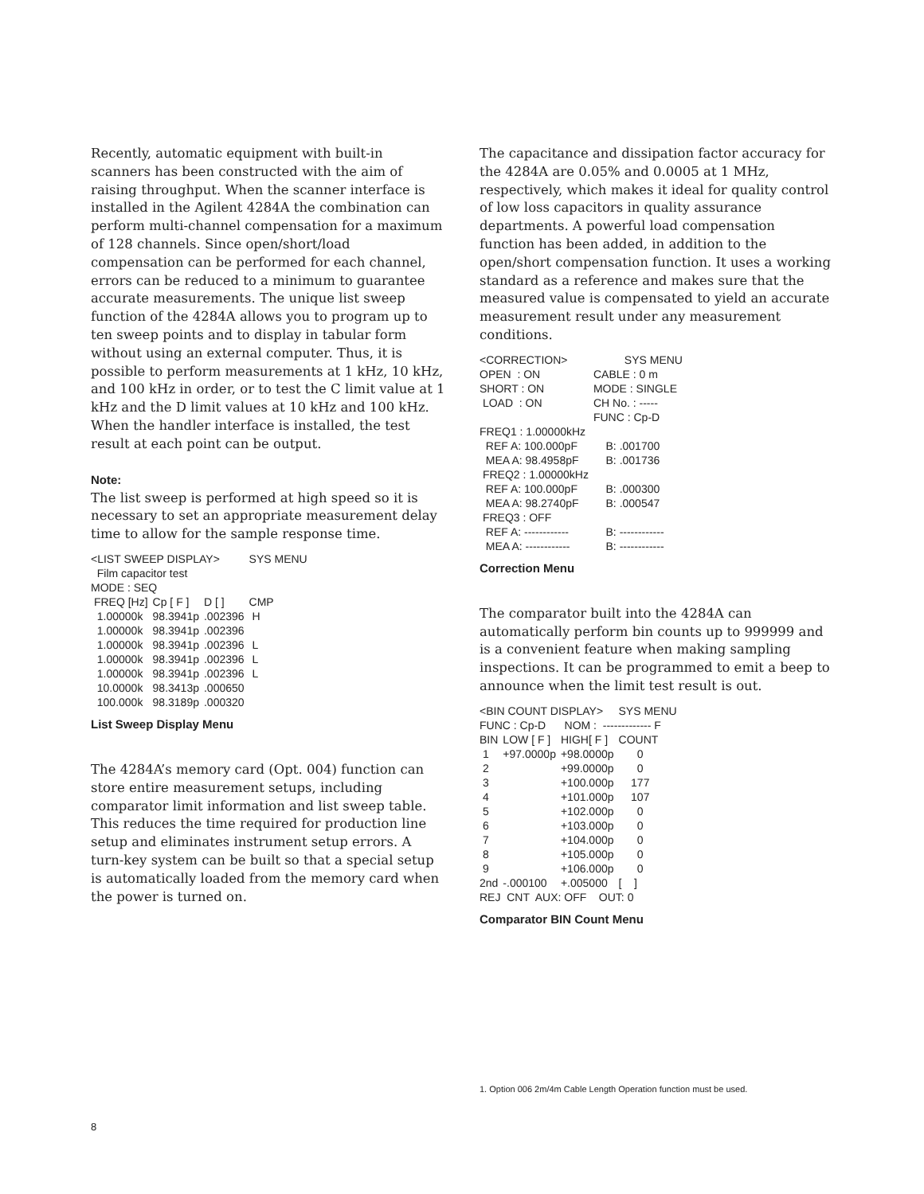Recently, automatic equipment with built-in scanners has been constructed with the aim of raising throughput. When the scanner interface is installed in the Agilent 4284A the combination can perform multi-channel compensation for a maximum of 128 channels. Since open/short/load compensation can be performed for each channel, errors can be reduced to a minimum to guarantee accurate measurements. The unique list sweep function of the 4284A allows you to program up to ten sweep points and to display in tabular form without using an external computer. Thus, it is possible to perform measurements at 1 kHz, 10 kHz, and 100 kHz in order, or to test the C limit value at 1 kHz and the D limit values at 10 kHz and 100 kHz. When the handler interface is installed, the test result at each point can be output.
Note:
The list sweep is performed at high speed so it is necessary to set an appropriate measurement delay time to allow for the sample response time.
| <LIST SWEEP DISPLAY> | | | SYS MENU |
| Film capacitor test | | | |
| MODE : SEQ | | | |
| FREQ [Hz] | Cp [ F ] | D [ ] | CMP |
| 1.00000k | 98.3941p | .002396 | H |
| 1.00000k | 98.3941p | .002396 | |
| 1.00000k | 98.3941p | .002396 | L |
| 1.00000k | 98.3941p | .002396 | L |
| 1.00000k | 98.3941p | .002396 | L |
| 10.0000k | 98.3413p | .000650 | |
| 100.000k | 98.3189p | .000320 | |
List Sweep Display Menu
The 4284A’s memory card (Opt. 004) function can store entire measurement setups, including comparator limit information and list sweep table. This reduces the time required for production line setup and eliminates instrument setup errors. A turn-key system can be built so that a special setup is automatically loaded from the memory card when the power is turned on.
The capacitance and dissipation factor accuracy for the 4284A are 0.05% and 0.0005 at 1 MHz, respectively, which makes it ideal for quality control of low loss capacitors in quality assurance departments. A powerful load compensation function has been added, in addition to the open/short compensation function. It uses a working standard as a reference and makes sure that the measured value is compensated to yield an accurate measurement result under any measurement conditions.
| <CORRECTION> | SYS MENU |
| OPEN : ON | CABLE : 0 m |
| SHORT : ON | MODE : SINGLE |
| LOAD : ON | CH No. : ----- |
| | FUNC : Cp-D |
| FREQ1 : 1.00000kHz | |
| REF A: 100.000pF | B: .001700 |
| MEA A: 98.4958pF | B: .001736 |
| FREQ2 : 1.00000kHz | |
| REF A: 100.000pF | B: .000300 |
| MEA A: 98.2740pF | B: .000547 |
| FREQ3 : OFF | |
| REF A: ------------ | B: ------------ |
| MEA A: ------------ | B: ------------ |
Correction Menu
The comparator built into the 4284A can automatically perform bin counts up to 999999 and is a convenient feature when making sampling inspections. It can be programmed to emit a beep to announce when the limit test result is out.
| <BIN COUNT DISPLAY> | | | SYS MENU |
| FUNC : Cp-D NOM : ------------- F | | | |
| BIN | LOW [ F ] | HIGH[ F ] | COUNT |
| 1 | +97.0000p | +98.0000p | 0 |
| 2 | | +99.0000p | 0 |
| 3 | | +100.000p | 177 |
| 4 | | +101.000p | 107 |
| 5 | | +102.000p | 0 |
| 6 | | +103.000p | 0 |
| 7 | | +104.000p | 0 |
| 8 | | +105.000p | 0 |
| 9 | | +106.000p | 0 |
| 2nd | -.000100 | +.005000 | [ ] |
| REJ CNT AUX: OFF OUT: 0 | | | |
Comparator BIN Count Menu
1. Option 006 2m/4m Cable Length Operation function must be used.
8